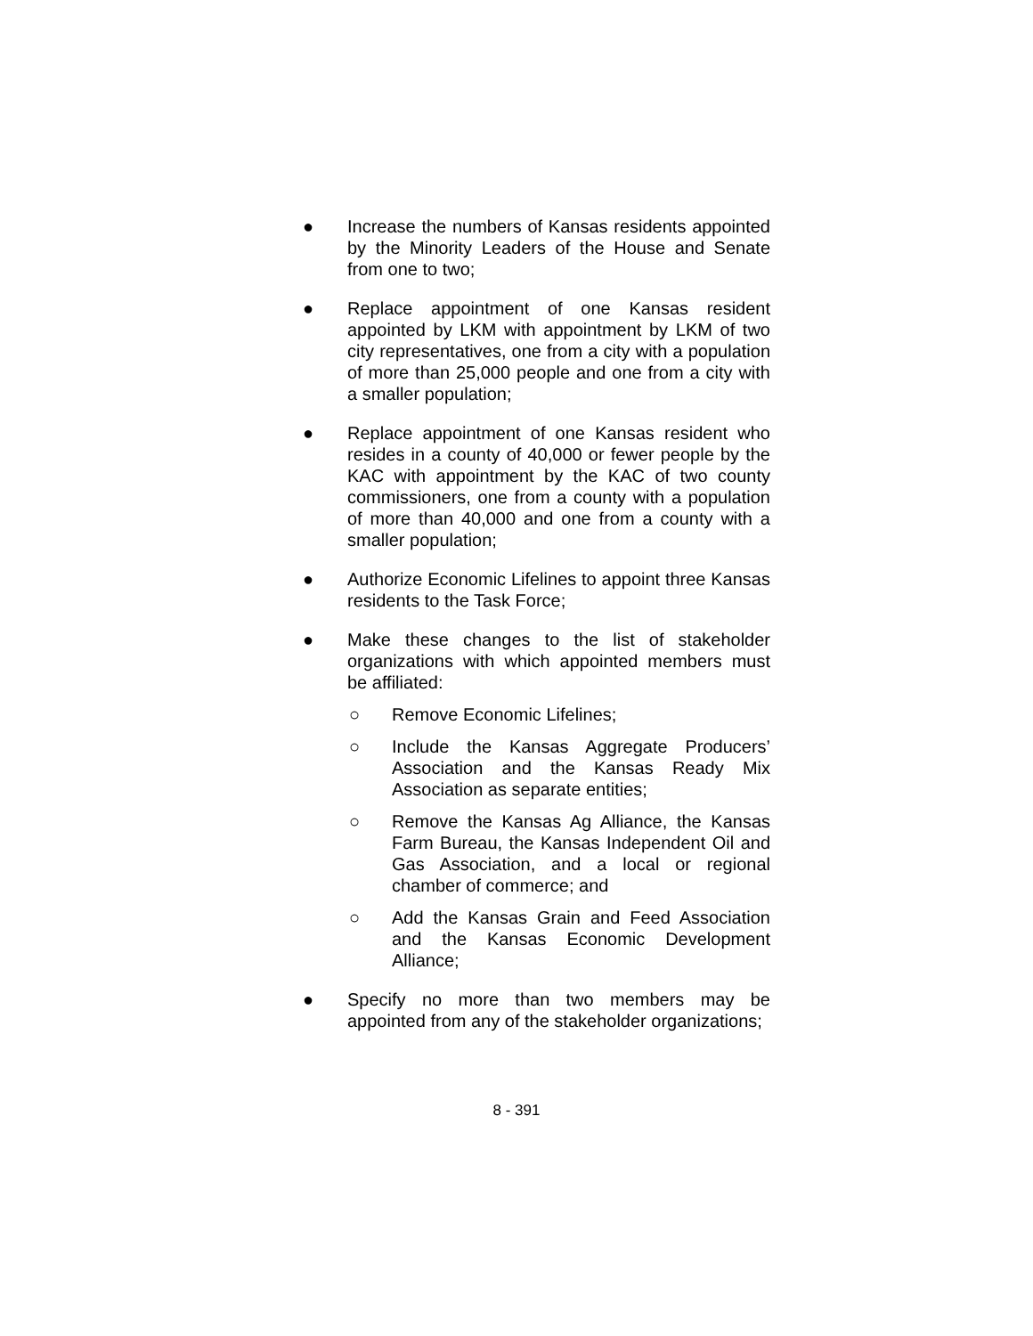● Increase the numbers of Kansas residents appointed by the Minority Leaders of the House and Senate from one to two;
● Replace appointment of one Kansas resident appointed by LKM with appointment by LKM of two city representatives, one from a city with a population of more than 25,000 people and one from a city with a smaller population;
● Replace appointment of one Kansas resident who resides in a county of 40,000 or fewer people by the KAC with appointment by the KAC of two county commissioners, one from a county with a population of more than 40,000 and one from a county with a smaller population;
● Authorize Economic Lifelines to appoint three Kansas residents to the Task Force;
● Make these changes to the list of stakeholder organizations with which appointed members must be affiliated:
○ Remove Economic Lifelines;
○ Include the Kansas Aggregate Producers’ Association and the Kansas Ready Mix Association as separate entities;
○ Remove the Kansas Ag Alliance, the Kansas Farm Bureau, the Kansas Independent Oil and Gas Association, and a local or regional chamber of commerce; and
○ Add the Kansas Grain and Feed Association and the Kansas Economic Development Alliance;
● Specify no more than two members may be appointed from any of the stakeholder organizations;
8 - 391